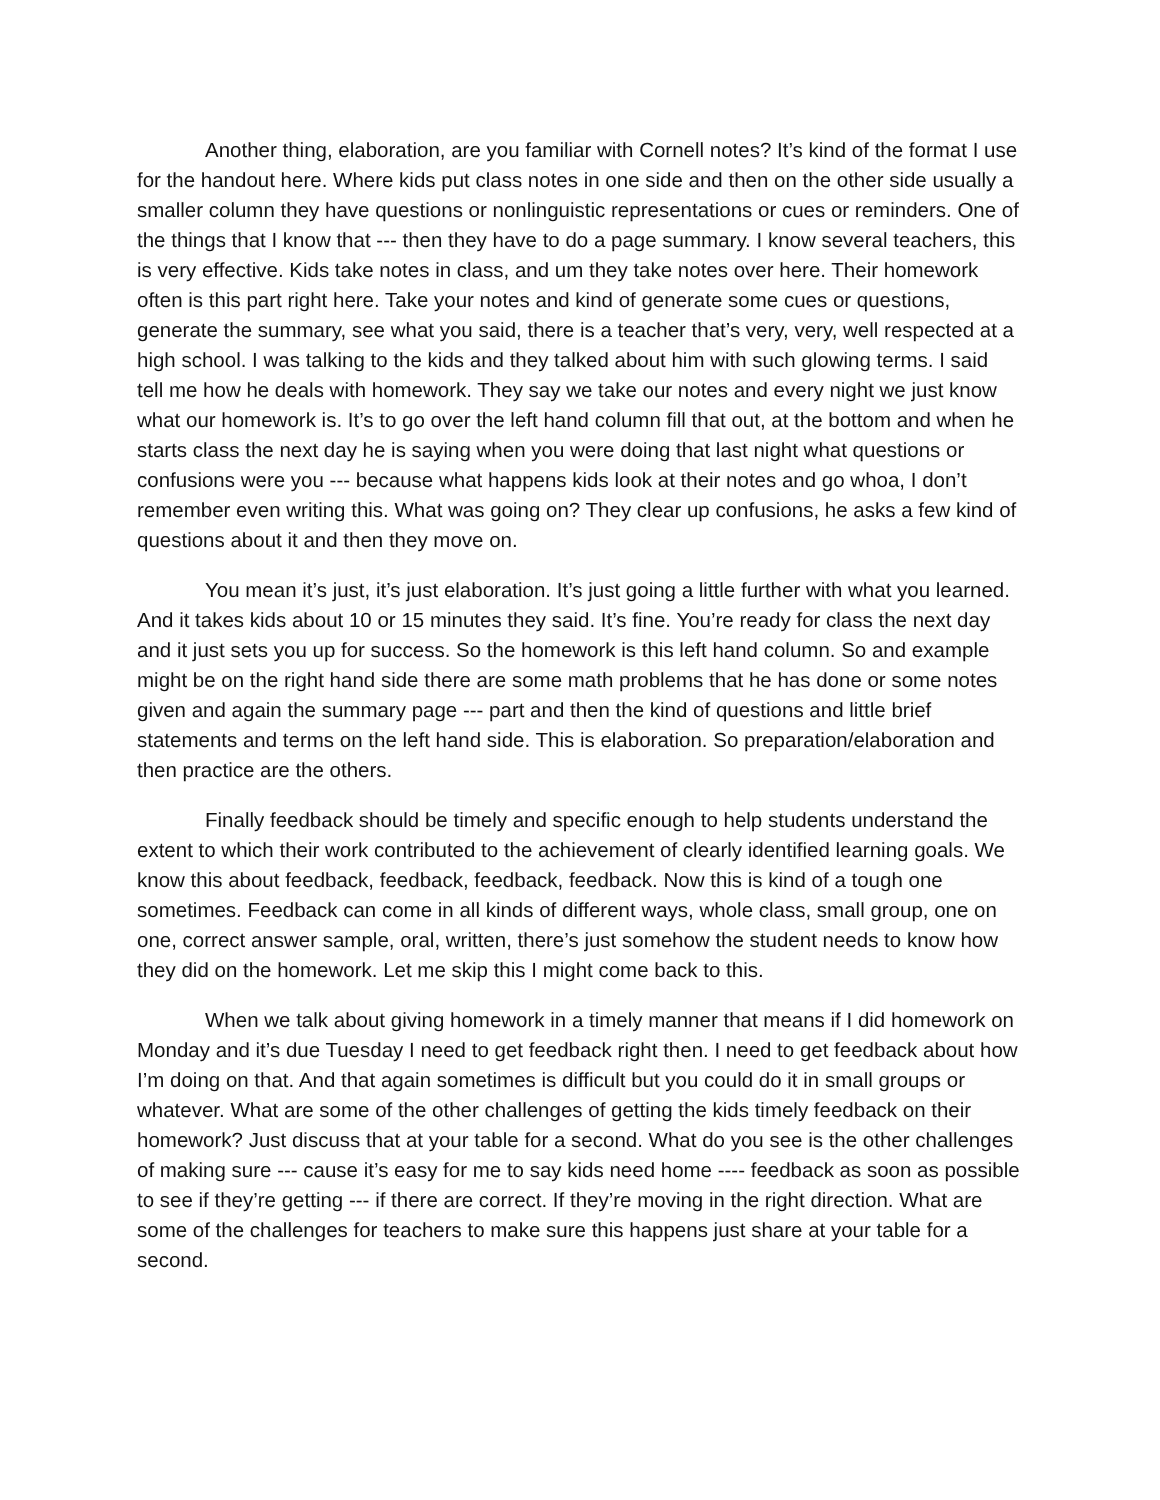Another thing, elaboration, are you familiar with Cornell notes? It’s kind of the format I use for the handout here. Where kids put class notes in one side and then on the other side usually a smaller column they have questions or nonlinguistic representations or cues or reminders. One of the things that I know that --- then they have to do a page summary. I know several teachers, this is very effective. Kids take notes in class, and um they take notes over here. Their homework often is this part right here. Take your notes and kind of generate some cues or questions, generate the summary, see what you said, there is a teacher that’s very, very, well respected at a high school. I was talking to the kids and they talked about him with such glowing terms. I said tell me how he deals with homework. They say we take our notes and every night we just know what our homework is. It’s to go over the left hand column fill that out, at the bottom and when he starts class the next day he is saying when you were doing that last night what questions or confusions were you --- because what happens kids look at their notes and go whoa, I don’t remember even writing this. What was going on? They clear up confusions, he asks a few kind of questions about it and then they move on.
You mean it’s just, it’s just elaboration. It’s just going a little further with what you learned. And it takes kids about 10 or 15 minutes they said. It’s fine. You’re ready for class the next day and it just sets you up for success. So the homework is this left hand column. So and example might be on the right hand side there are some math problems that he has done or some notes given and again the summary page --- part and then the kind of questions and little brief statements and terms on the left hand side. This is elaboration. So preparation/elaboration and then practice are the others.
Finally feedback should be timely and specific enough to help students understand the extent to which their work contributed to the achievement of clearly identified learning goals. We know this about feedback, feedback, feedback, feedback. Now this is kind of a tough one sometimes. Feedback can come in all kinds of different ways, whole class, small group, one on one, correct answer sample, oral, written, there’s just somehow the student needs to know how they did on the homework. Let me skip this I might come back to this.
When we talk about giving homework in a timely manner that means if I did homework on Monday and it’s due Tuesday I need to get feedback right then. I need to get feedback about how I’m doing on that. And that again sometimes is difficult but you could do it in small groups or whatever. What are some of the other challenges of getting the kids timely feedback on their homework? Just discuss that at your table for a second. What do you see is the other challenges of making sure --- cause it’s easy for me to say kids need home ---- feedback as soon as possible to see if they’re getting --- if there are correct. If they’re moving in the right direction. What are some of the challenges for teachers to make sure this happens just share at your table for a second.